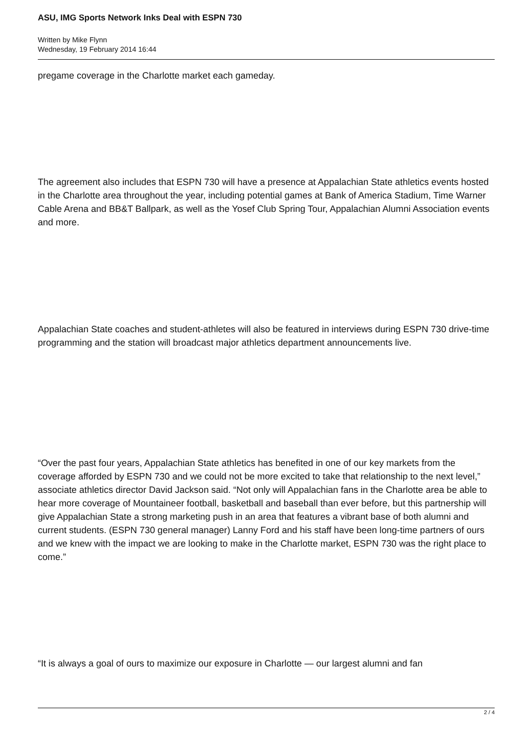ASU, IMG Sports Network Inks Deal with ESPN 730
Written by Mike Flynn
Wednesday, 19 February 2014 16:44
pregame coverage in the Charlotte market each gameday.
The agreement also includes that ESPN 730 will have a presence at Appalachian State athletics events hosted in the Charlotte area throughout the year, including potential games at Bank of America Stadium, Time Warner Cable Arena and BB&T Ballpark, as well as the Yosef Club Spring Tour, Appalachian Alumni Association events and more.
Appalachian State coaches and student-athletes will also be featured in interviews during ESPN 730 drive-time programming and the station will broadcast major athletics department announcements live.
“Over the past four years, Appalachian State athletics has benefited in one of our key markets from the coverage afforded by ESPN 730 and we could not be more excited to take that relationship to the next level,” associate athletics director David Jackson said. “Not only will Appalachian fans in the Charlotte area be able to hear more coverage of Mountaineer football, basketball and baseball than ever before, but this partnership will give Appalachian State a strong marketing push in an area that features a vibrant base of both alumni and current students. (ESPN 730 general manager) Lanny Ford and his staff have been long-time partners of ours and we knew with the impact we are looking to make in the Charlotte market, ESPN 730 was the right place to come.”
“It is always a goal of ours to maximize our exposure in Charlotte — our largest alumni and fan
2 / 4